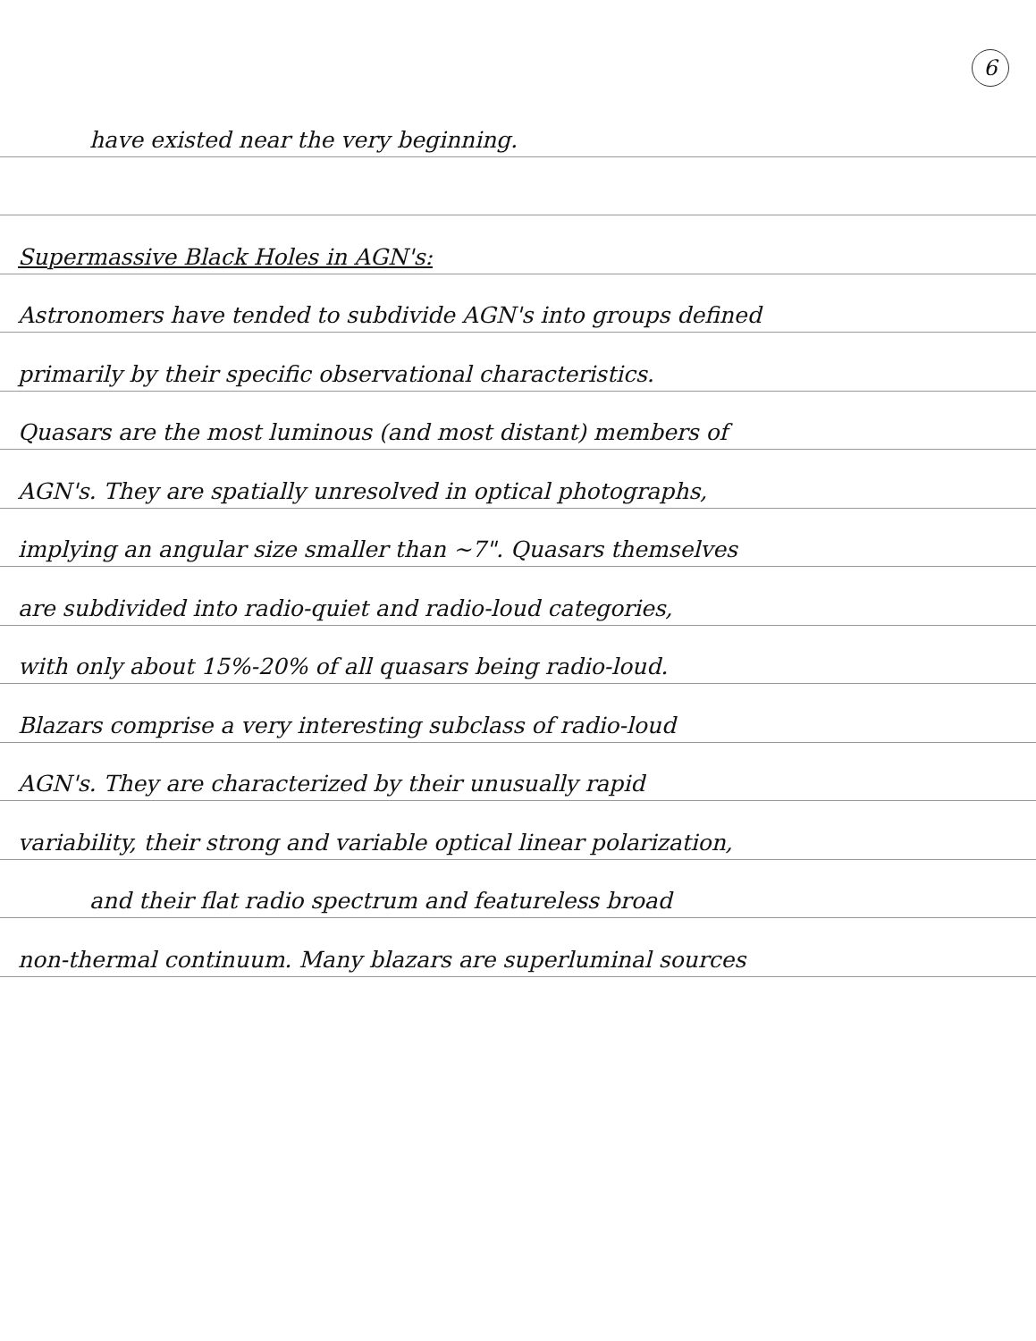6
have existed near the very beginning.
Supermassive Black Holes in AGN's:
Astronomers have tended to subdivide AGN's into groups defined
primarily by their specific observational characteristics.
Quasars are the most luminous (and most distant) members of
AGN's. They are spatially unresolved in optical photographs,
implying an angular size smaller than ~7". Quasars themselves
are subdivided into radio-quiet and radio-loud categories,
with only about 15%-20% of all quasars being radio-loud.
Blazars comprise a very interesting subclass of radio-loud
AGN's. They are characterized by their unusually rapid
variability, their strong and variable optical linear polarization,
and their flat radio spectrum and featureless broad
non-thermal continuum. Many blazars are superluminal sources